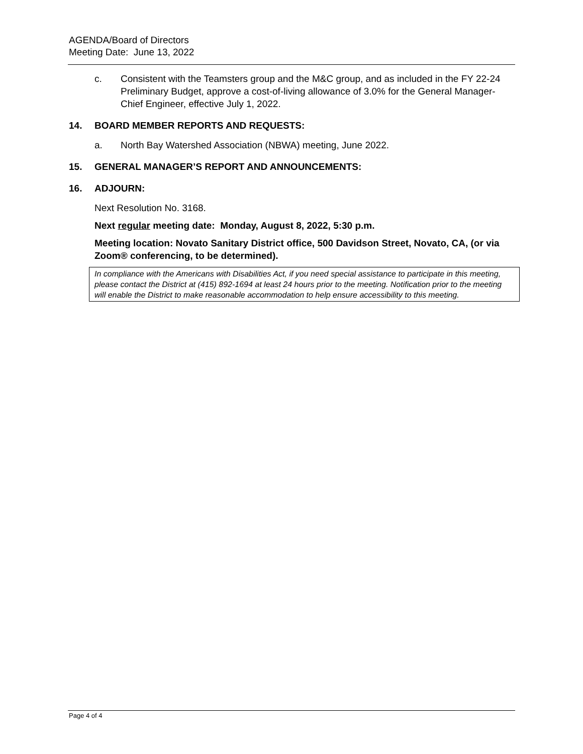AGENDA/Board of Directors
Meeting Date: June 13, 2022
c. Consistent with the Teamsters group and the M&C group, and as included in the FY 22-24 Preliminary Budget, approve a cost-of-living allowance of 3.0% for the General Manager-Chief Engineer, effective July 1, 2022.
14. BOARD MEMBER REPORTS AND REQUESTS:
a. North Bay Watershed Association (NBWA) meeting, June 2022.
15. GENERAL MANAGER’S REPORT AND ANNOUNCEMENTS:
16. ADJOURN:
Next Resolution No. 3168.
Next regular meeting date: Monday, August 8, 2022, 5:30 p.m.
Meeting location: Novato Sanitary District office, 500 Davidson Street, Novato, CA, (or via Zoom® conferencing, to be determined).
In compliance with the Americans with Disabilities Act, if you need special assistance to participate in this meeting, please contact the District at (415) 892-1694 at least 24 hours prior to the meeting. Notification prior to the meeting will enable the District to make reasonable accommodation to help ensure accessibility to this meeting.
Page 4 of 4